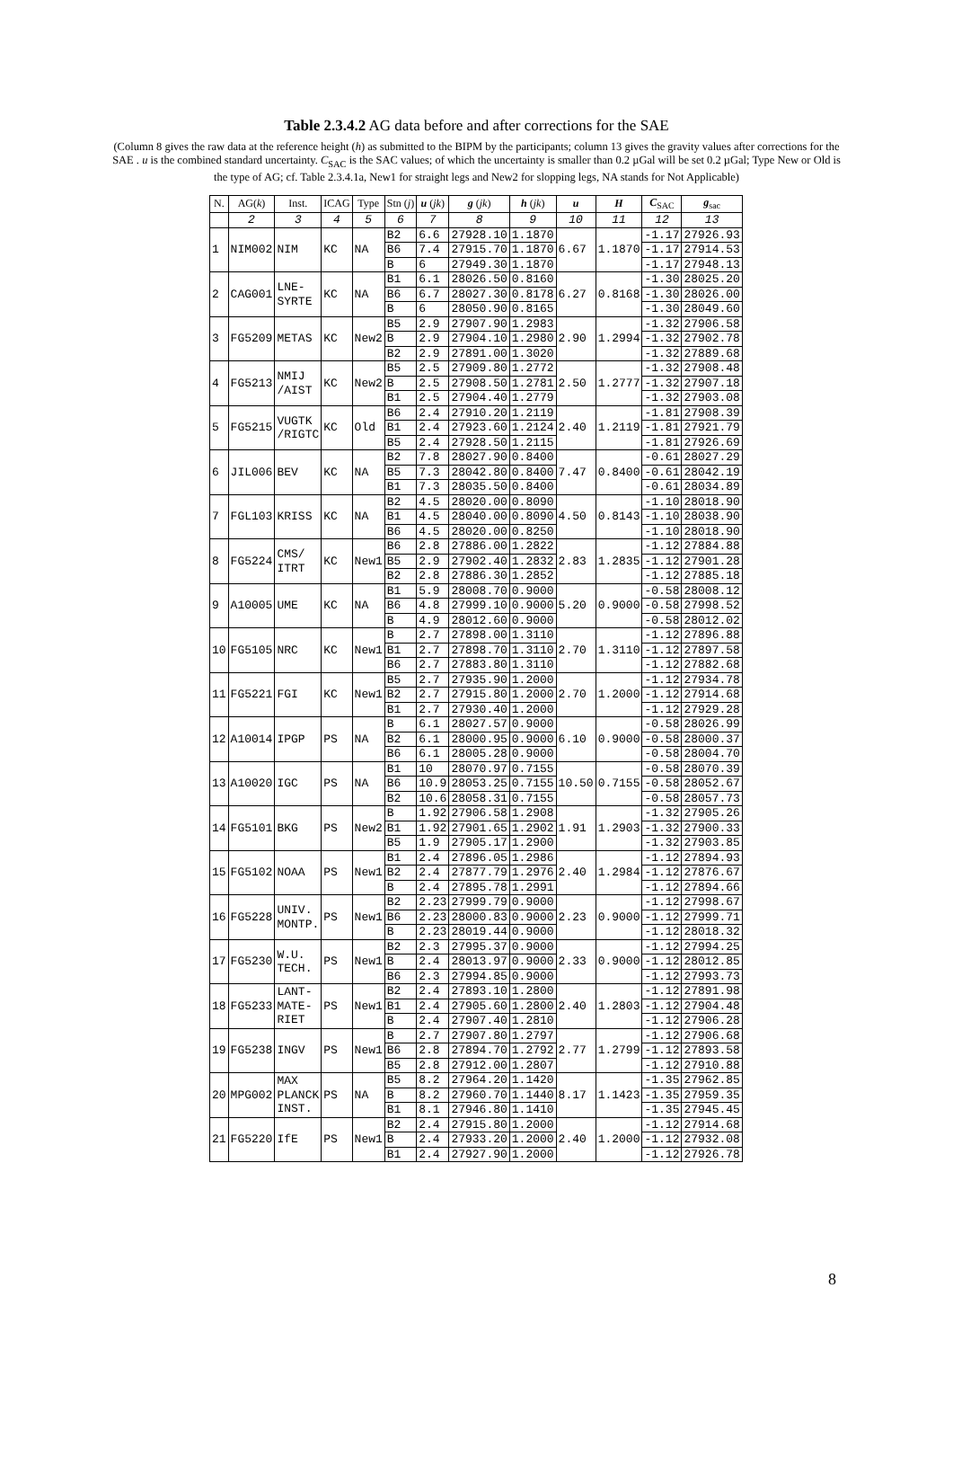Table 2.3.4.2 AG data before and after corrections for the SAE
(Column 8 gives the raw data at the reference height (h) as submitted to the BIPM by the participants; column 13 gives the gravity values after corrections for the SAE . u is the combined standard uncertainty. C<sub>SAC</sub> is the SAC values; of which the uncertainty is smaller than 0.2 µGal will be set 0.2 µGal; Type New or Old is the type of AG; cf. Table 2.3.4.1a, New1 for straight legs and New2 for slopping legs, NA stands for Not Applicable)
| N. | AG( k ) | Inst. | ICAG | Type | Stn ( j ) | u ( jk ) | g ( jk ) | h ( jk ) | u | H | C<sub>SAC</sub> | g<sub>sac</sub> |
| --- | --- | --- | --- | --- | --- | --- | --- | --- | --- | --- | --- | --- |
| | 2 | 3 | 4 | 5 | 6 | 7 | 8 | 9 | 10 | 11 | 12 | 13 |
| 1 | NIM002 | NIM | KC | NA | B2 | 6.6 | 27928.10 | 1.1870 | 6.67 | 1.1870 | -1.17 | 27926.93 |
| | | | | | B6 | 7.4 | 27915.70 | 1.1870 | | | -1.17 | 27914.53 |
| | | | | | B | 6 | 27949.30 | 1.1870 | | | -1.17 | 27948.13 |
| 2 | CAG001 | LNE- SYRTE | KC | NA | B1 | 6.1 | 28026.50 | 0.8160 | 6.27 | 0.8168 | -1.30 | 28025.20 |
| | | | | | B6 | 6.7 | 28027.30 | 0.8178 | | | -1.30 | 28026.00 |
| | | | | | B | 6 | 28050.90 | 0.8165 | | | -1.30 | 28049.60 |
| 3 | FG5209 | METAS | KC | New2 | B5 | 2.9 | 27907.90 | 1.2983 | 2.90 | 1.2994 | -1.32 | 27906.58 |
| | | | | | B | 2.9 | 27904.10 | 1.2980 | | | -1.32 | 27902.78 |
| | | | | | B2 | 2.9 | 27891.00 | 1.3020 | | | -1.32 | 27889.68 |
| 4 | FG5213 | NMIJ /AIST | KC | New2 | B5 | 2.5 | 27909.80 | 1.2772 | 2.50 | 1.2777 | -1.32 | 27908.48 |
| | | | | | B | 2.5 | 27908.50 | 1.2781 | | | -1.32 | 27907.18 |
| | | | | | B1 | 2.5 | 27904.40 | 1.2779 | | | -1.32 | 27903.08 |
| 5 | FG5215 | VUGTK /RIGTC | KC | Old | B6 | 2.4 | 27910.20 | 1.2119 | 2.40 | 1.2119 | -1.81 | 27908.39 |
| | | | | | B1 | 2.4 | 27923.60 | 1.2124 | | | -1.81 | 27921.79 |
| | | | | | B5 | 2.4 | 27928.50 | 1.2115 | | | -1.81 | 27926.69 |
| 6 | JIL006 | BEV | KC | NA | B2 | 7.8 | 28027.90 | 0.8400 | 7.47 | 0.8400 | -0.61 | 28027.29 |
| | | | | | B5 | 7.3 | 28042.80 | 0.8400 | | | -0.61 | 28042.19 |
| | | | | | B1 | 7.3 | 28035.50 | 0.8400 | | | -0.61 | 28034.89 |
| 7 | FGL103 | KRISS | KC | NA | B2 | 4.5 | 28020.00 | 0.8090 | 4.50 | 0.8143 | -1.10 | 28018.90 |
| | | | | | B1 | 4.5 | 28040.00 | 0.8090 | | | -1.10 | 28038.90 |
| | | | | | B6 | 4.5 | 28020.00 | 0.8250 | | | -1.10 | 28018.90 |
| 8 | FG5224 | CMS/ ITRT | KC | New1 | B6 | 2.8 | 27886.00 | 1.2822 | 2.83 | 1.2835 | -1.12 | 27884.88 |
| | | | | | B5 | 2.9 | 27902.40 | 1.2832 | | | -1.12 | 27901.28 |
| | | | | | B2 | 2.8 | 27886.30 | 1.2852 | | | -1.12 | 27885.18 |
| 9 | A10005 | UME | KC | NA | B1 | 5.9 | 28008.70 | 0.9000 | 5.20 | 0.9000 | -0.58 | 28008.12 |
| | | | | | B6 | 4.8 | 27999.10 | 0.9000 | | | -0.58 | 27998.52 |
| | | | | | B | 4.9 | 28012.60 | 0.9000 | | | -0.58 | 28012.02 |
| 10 | FG5105 | NRC | KC | New1 | B | 2.7 | 27898.00 | 1.3110 | 2.70 | 1.3110 | -1.12 | 27896.88 |
| | | | | | B1 | 2.7 | 27898.70 | 1.3110 | | | -1.12 | 27897.58 |
| | | | | | B6 | 2.7 | 27883.80 | 1.3110 | | | -1.12 | 27882.68 |
| 11 | FG5221 | FGI | KC | New1 | B5 | 2.7 | 27935.90 | 1.2000 | 2.70 | 1.2000 | -1.12 | 27934.78 |
| | | | | | B2 | 2.7 | 27915.80 | 1.2000 | | | -1.12 | 27914.68 |
| | | | | | B1 | 2.7 | 27930.40 | 1.2000 | | | -1.12 | 27929.28 |
| 12 | A10014 | IPGP | PS | NA | B | 6.1 | 28027.57 | 0.9000 | 6.10 | 0.9000 | -0.58 | 28026.99 |
| | | | | | B2 | 6.1 | 28000.95 | 0.9000 | | | -0.58 | 28000.37 |
| | | | | | B6 | 6.1 | 28005.28 | 0.9000 | | | -0.58 | 28004.70 |
| 13 | A10020 | IGC | PS | NA | B1 | 10 | 28070.97 | 0.7155 | 10.50 | 0.7155 | -0.58 | 28070.39 |
| | | | | | B6 | 10.9 | 28053.25 | 0.7155 | | | -0.58 | 28052.67 |
| | | | | | B2 | 10.6 | 28058.31 | 0.7155 | | | -0.58 | 28057.73 |
| 14 | FG5101 | BKG | PS | New2 | B | 1.92 | 27906.58 | 1.2908 | 1.91 | 1.2903 | -1.32 | 27905.26 |
| | | | | | B1 | 1.92 | 27901.65 | 1.2902 | | | -1.32 | 27900.33 |
| | | | | | B5 | 1.9 | 27905.17 | 1.2900 | | | -1.32 | 27903.85 |
| 15 | FG5102 | NOAA | PS | New1 | B1 | 2.4 | 27896.05 | 1.2986 | 2.40 | 1.2984 | -1.12 | 27894.93 |
| | | | | | B2 | 2.4 | 27877.79 | 1.2976 | | | -1.12 | 27876.67 |
| | | | | | B | 2.4 | 27895.78 | 1.2991 | | | -1.12 | 27894.66 |
| 16 | FG5228 | UNIV. MONTP. | PS | New1 | B2 | 2.23 | 27999.79 | 0.9000 | 2.23 | 0.9000 | -1.12 | 27998.67 |
| | | | | | B6 | 2.23 | 28000.83 | 0.9000 | | | -1.12 | 27999.71 |
| | | | | | B | 2.23 | 28019.44 | 0.9000 | | | -1.12 | 28018.32 |
| 17 | FG5230 | W.U. TECH. | PS | New1 | B2 | 2.3 | 27995.37 | 0.9000 | 2.33 | 0.9000 | -1.12 | 27994.25 |
| | | | | | B | 2.4 | 28013.97 | 0.9000 | | | -1.12 | 28012.85 |
| | | | | | B6 | 2.3 | 27994.85 | 0.9000 | | | -1.12 | 27993.73 |
| 18 | FG5233 | LANT- MATE- RIET | PS | New1 | B2 | 2.4 | 27893.10 | 1.2800 | 2.40 | 1.2803 | -1.12 | 27891.98 |
| | | | | | B1 | 2.4 | 27905.60 | 1.2800 | | | -1.12 | 27904.48 |
| | | | | | B | 2.4 | 27907.40 | 1.2810 | | | -1.12 | 27906.28 |
| 19 | FG5238 | INGV | PS | New1 | B | 2.7 | 27907.80 | 1.2797 | 2.77 | 1.2799 | -1.12 | 27906.68 |
| | | | | | B6 | 2.8 | 27894.70 | 1.2792 | | | -1.12 | 27893.58 |
| | | | | | B5 | 2.8 | 27912.00 | 1.2807 | | | -1.12 | 27910.88 |
| 20 | MPG002 | MAX PLANCK INST. | PS | NA | B5 | 8.2 | 27964.20 | 1.1420 | 8.17 | 1.1423 | -1.35 | 27962.85 |
| | | | | | B | 8.2 | 27960.70 | 1.1440 | | | -1.35 | 27959.35 |
| | | | | | B1 | 8.1 | 27946.80 | 1.1410 | | | -1.35 | 27945.45 |
| 21 | FG5220 | IfE | PS | New1 | B2 | 2.4 | 27915.80 | 1.2000 | 2.40 | 1.2000 | -1.12 | 27914.68 |
| | | | | | B | 2.4 | 27933.20 | 1.2000 | | | -1.12 | 27932.08 |
| | | | | | B1 | 2.4 | 27927.90 | 1.2000 | | | -1.12 | 27926.78 |
8